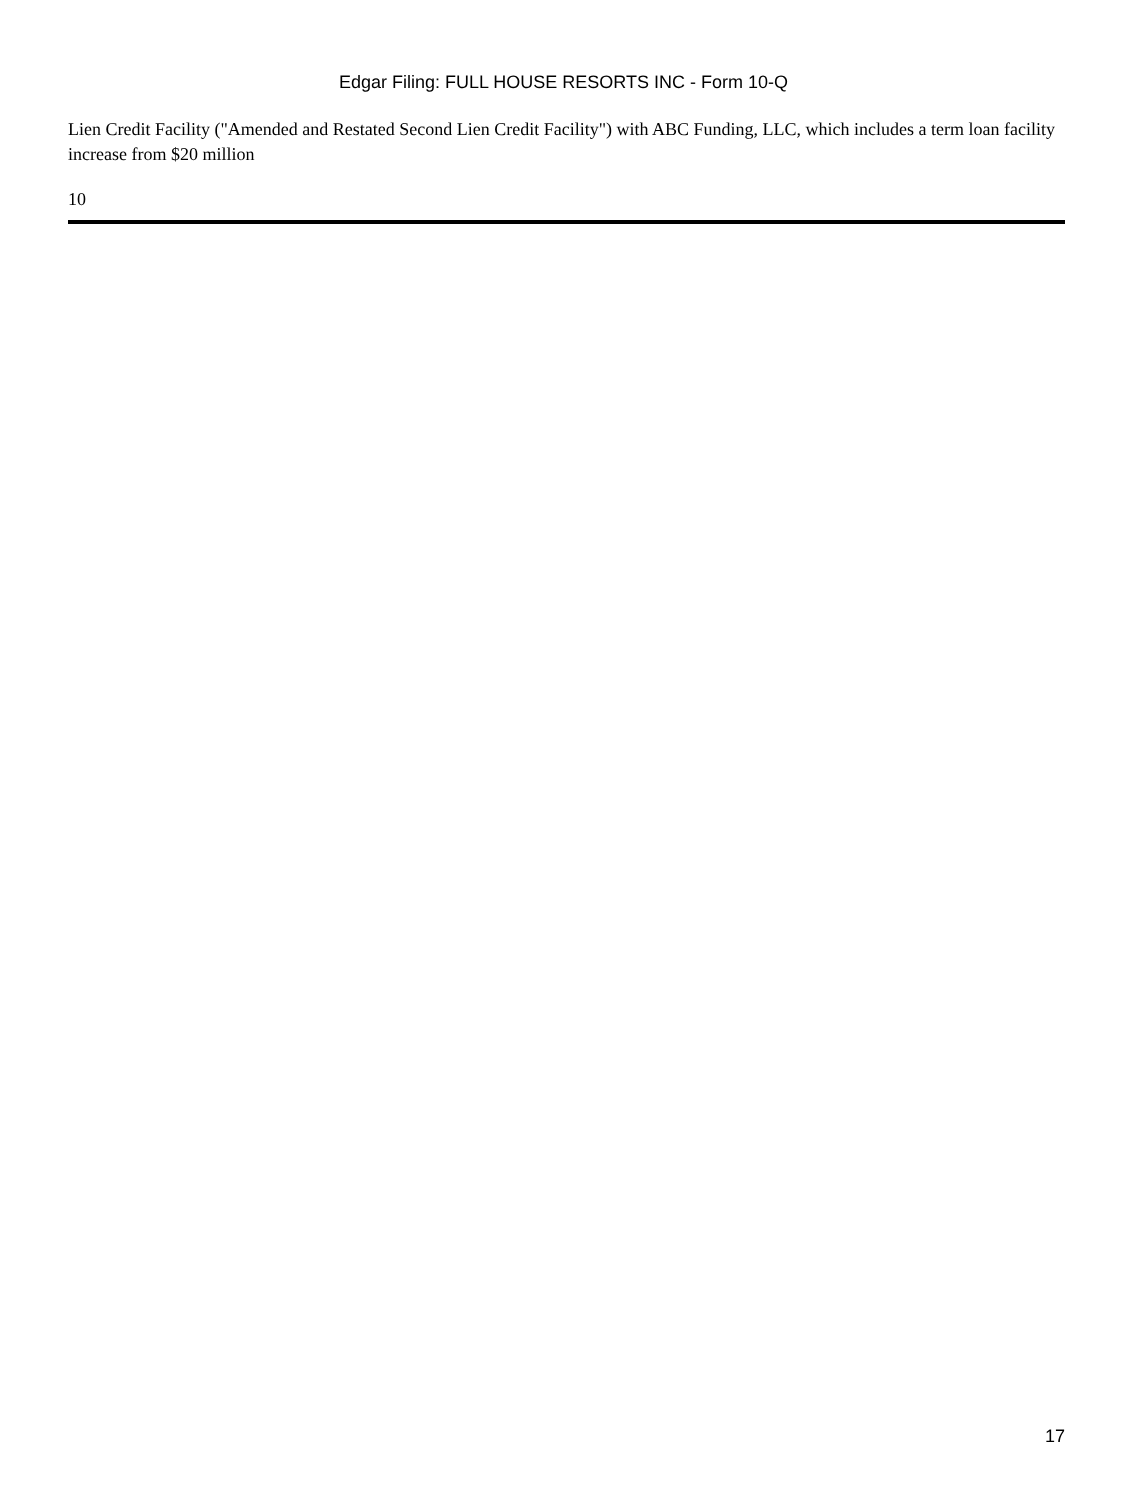Edgar Filing: FULL HOUSE RESORTS INC - Form 10-Q
Lien Credit Facility ("Amended and Restated Second Lien Credit Facility") with ABC Funding, LLC, which includes a term loan facility increase from $20 million
10
17